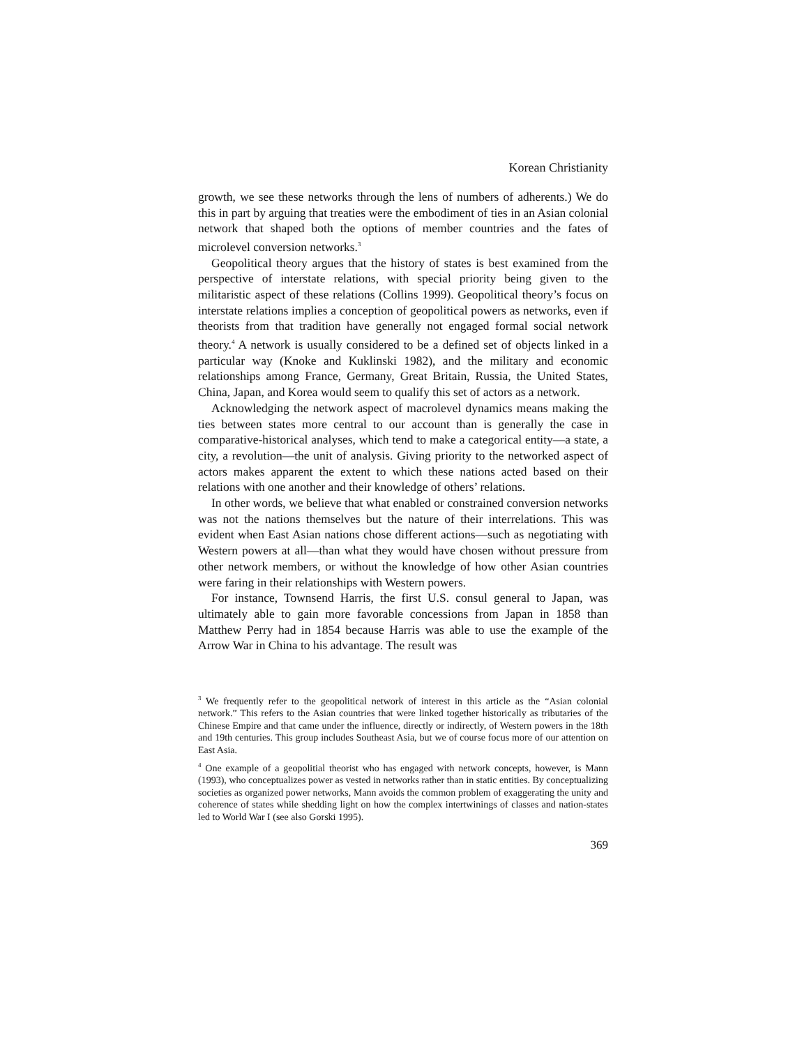Korean Christianity
growth, we see these networks through the lens of numbers of adherents.) We do this in part by arguing that treaties were the embodiment of ties in an Asian colonial network that shaped both the options of member countries and the fates of microlevel conversion networks.<sup>3</sup>
Geopolitical theory argues that the history of states is best examined from the perspective of interstate relations, with special priority being given to the militaristic aspect of these relations (Collins 1999). Geopolitical theory’s focus on interstate relations implies a conception of geopolitical powers as networks, even if theorists from that tradition have generally not engaged formal social network theory.<sup>4</sup> A network is usually considered to be a defined set of objects linked in a particular way (Knoke and Kuklinski 1982), and the military and economic relationships among France, Germany, Great Britain, Russia, the United States, China, Japan, and Korea would seem to qualify this set of actors as a network.
Acknowledging the network aspect of macrolevel dynamics means making the ties between states more central to our account than is generally the case in comparative-historical analyses, which tend to make a categorical entity—a state, a city, a revolution—the unit of analysis. Giving priority to the networked aspect of actors makes apparent the extent to which these nations acted based on their relations with one another and their knowledge of others’ relations.
In other words, we believe that what enabled or constrained conversion networks was not the nations themselves but the nature of their interrelations. This was evident when East Asian nations chose different actions—such as negotiating with Western powers at all—than what they would have chosen without pressure from other network members, or without the knowledge of how other Asian countries were faring in their relationships with Western powers.
For instance, Townsend Harris, the first U.S. consul general to Japan, was ultimately able to gain more favorable concessions from Japan in 1858 than Matthew Perry had in 1854 because Harris was able to use the example of the Arrow War in China to his advantage. The result was
<sup>3</sup> We frequently refer to the geopolitical network of interest in this article as the “Asian colonial network.” This refers to the Asian countries that were linked together historically as tributaries of the Chinese Empire and that came under the influence, directly or indirectly, of Western powers in the 18th and 19th centuries. This group includes Southeast Asia, but we of course focus more of our attention on East Asia.
<sup>4</sup> One example of a geopolitial theorist who has engaged with network concepts, however, is Mann (1993), who conceptualizes power as vested in networks rather than in static entities. By conceptualizing societies as organized power networks, Mann avoids the common problem of exaggerating the unity and coherence of states while shedding light on how the complex intertwinings of classes and nation-states led to World War I (see also Gorski 1995).
369